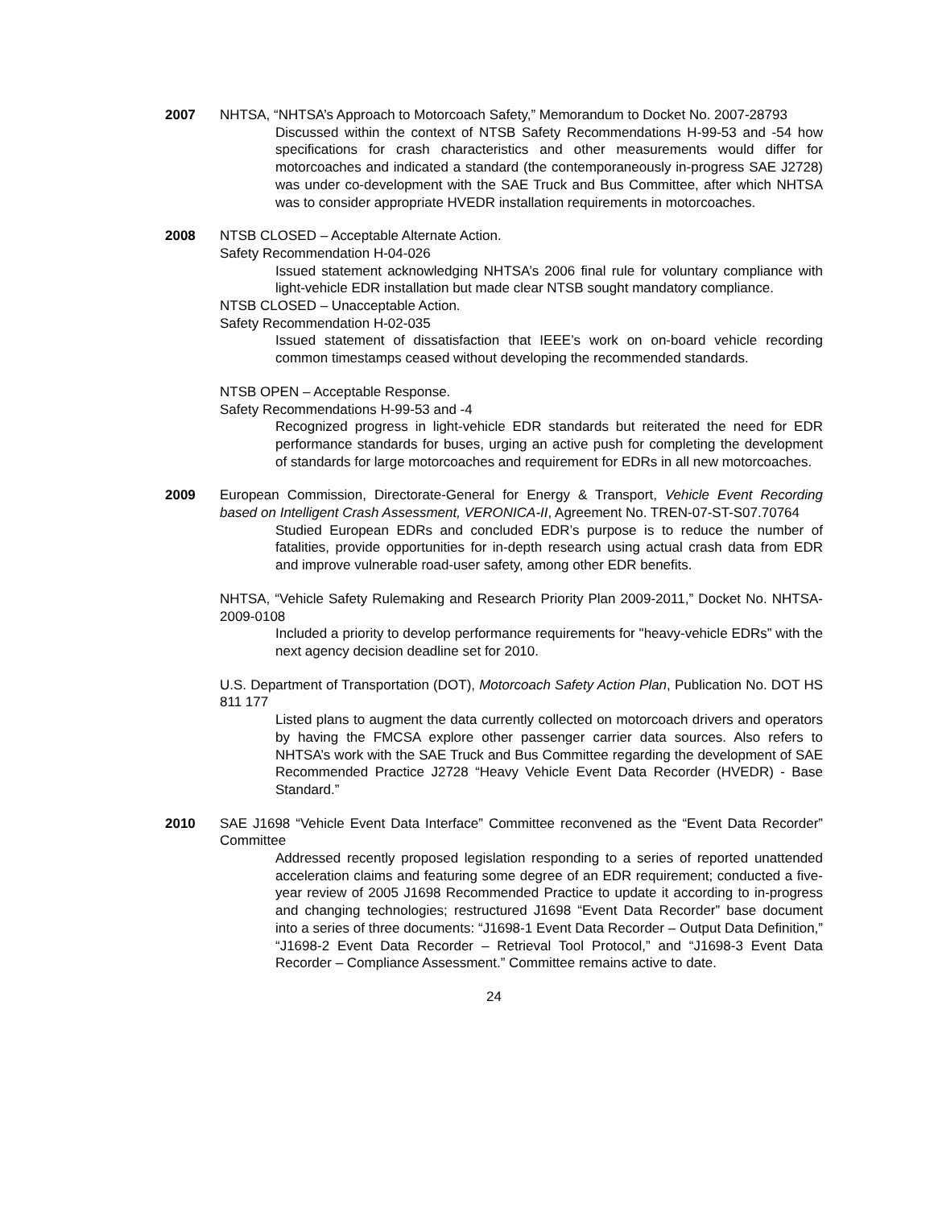2007 NHTSA, “NHTSA’s Approach to Motorcoach Safety,” Memorandum to Docket No. 2007-28793
Discussed within the context of NTSB Safety Recommendations H-99-53 and -54 how specifications for crash characteristics and other measurements would differ for motorcoaches and indicated a standard (the contemporaneously in-progress SAE J2728) was under co-development with the SAE Truck and Bus Committee, after which NHTSA was to consider appropriate HVEDR installation requirements in motorcoaches.
2008 NTSB CLOSED – Acceptable Alternate Action.
Safety Recommendation H-04-026
Issued statement acknowledging NHTSA’s 2006 final rule for voluntary compliance with light-vehicle EDR installation but made clear NTSB sought mandatory compliance.
NTSB CLOSED – Unacceptable Action.
Safety Recommendation H-02-035
Issued statement of dissatisfaction that IEEE’s work on on-board vehicle recording common timestamps ceased without developing the recommended standards.
NTSB OPEN – Acceptable Response.
Safety Recommendations H-99-53 and -4
Recognized progress in light-vehicle EDR standards but reiterated the need for EDR performance standards for buses, urging an active push for completing the development of standards for large motorcoaches and requirement for EDRs in all new motorcoaches.
2009 European Commission, Directorate-General for Energy & Transport, Vehicle Event Recording based on Intelligent Crash Assessment, VERONICA-II, Agreement No. TREN-07-ST-S07.70764
Studied European EDRs and concluded EDR’s purpose is to reduce the number of fatalities, provide opportunities for in-depth research using actual crash data from EDR and improve vulnerable road-user safety, among other EDR benefits.
NHTSA, “Vehicle Safety Rulemaking and Research Priority Plan 2009-2011,” Docket No. NHTSA-2009-0108
Included a priority to develop performance requirements for "heavy-vehicle EDRs” with the next agency decision deadline set for 2010.
U.S. Department of Transportation (DOT), Motorcoach Safety Action Plan, Publication No. DOT HS 811 177
Listed plans to augment the data currently collected on motorcoach drivers and operators by having the FMCSA explore other passenger carrier data sources. Also refers to NHTSA’s work with the SAE Truck and Bus Committee regarding the development of SAE Recommended Practice J2728 “Heavy Vehicle Event Data Recorder (HVEDR) - Base Standard.”
2010 SAE J1698 “Vehicle Event Data Interface” Committee reconvened as the “Event Data Recorder” Committee
Addressed recently proposed legislation responding to a series of reported unattended acceleration claims and featuring some degree of an EDR requirement; conducted a five-year review of 2005 J1698 Recommended Practice to update it according to in-progress and changing technologies; restructured J1698 “Event Data Recorder” base document into a series of three documents: “J1698-1 Event Data Recorder – Output Data Definition,” “J1698-2 Event Data Recorder – Retrieval Tool Protocol,” and “J1698-3 Event Data Recorder – Compliance Assessment.” Committee remains active to date.
24